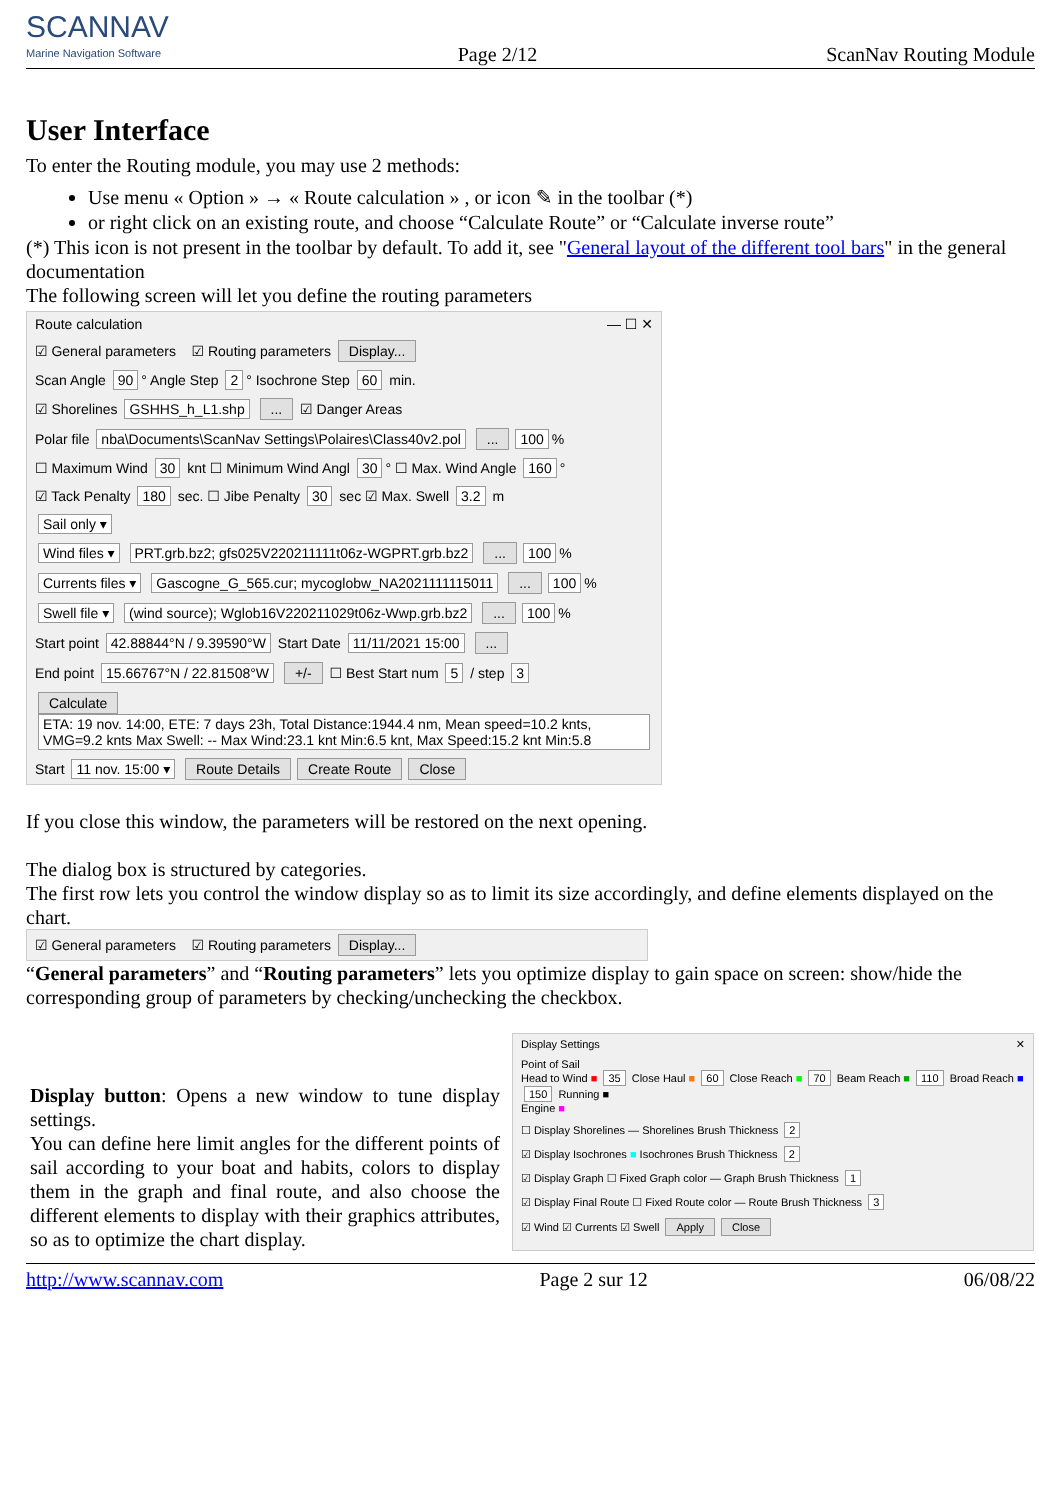SCANNAV
Marine Navigation Software
Page 2/12 ScanNav Routing Module
User Interface
To enter the Routing module, you may use 2 methods:
Use menu « Option » → « Route calculation » , or icon ✎ in the toolbar (*)
or right click on an existing route, and choose “Calculate Route” or “Calculate inverse route”
(*) This icon is not present in the toolbar by default. To add it, see "General layout of the different tool bars" in the general documentation
The following screen will let you define the routing parameters
Route calculation — ☐ ✕
☑ General parameters ☑ Routing parameters Display...
Scan Angle 90 ° Angle Step 2 ° Isochrone Step 60 min.
☑ Shorelines GSHHS_h_L1.shp ... ☑ Danger Areas
Polar file nba\Documents\ScanNav Settings\Polaires\Class40v2.pol ... 100%
☐ Maximum Wind 30 knt ☐ Minimum Wind Angl 30 ° ☐ Max. Wind Angle 160 °
☑ Tack Penalty 180 sec. ☐ Jibe Penalty 30 sec ☑ Max. Swell 3.2 m
Sail only ▾
Wind files ▾ PRT.grb.bz2; gfs025V220211111t06z-WGPRT.grb.bz2 ... 100%
Currents files ▾ Gascogne_G_565.cur; mycoglobw_NA2021111115011 ... 100%
Swell file ▾ (wind source); Wglob16V220211029t06z-Wwp.grb.bz2 ... 100%
Start point 42.88844°N / 9.39590°W Start Date 11/11/2021 15:00 ...
End point 15.66767°N / 22.81508°W +/- ☐ Best Start num 5 / step 3
Calculate ETA: 19 nov. 14:00, ETE: 7 days 23h, Total Distance:1944.4 nm, Mean speed=10.2 knts, VMG=9.2 knts Max Swell: -- Max Wind:23.1 knt Min:6.5 knt, Max Speed:15.2 knt Min:5.8
Start 11 nov. 15:00 ▾ Route Details Create Route Close
If you close this window, the parameters will be restored on the next opening.
The dialog box is structured by categories.
The first row lets you control the window display so as to limit its size accordingly, and define elements displayed on the chart.
☑ General parameters ☑ Routing parameters Display...
“General parameters” and “Routing parameters” lets you optimize display to gain space on screen: show/hide the corresponding group of parameters by checking/unchecking the checkbox.
Display button: Opens a new window to tune display settings.
You can define here limit angles for the different points of sail according to your boat and habits, colors to display them in the graph and final route, and also choose the different elements to display with their graphics attributes, so as to optimize the chart display.
Display Settings ✕
Point of Sail
Head to Wind ■ 35 Close Haul ■ 60 Close Reach ■ 70 Beam Reach ■ 110 Broad Reach ■ 150 Running ■
Engine ■
☐ Display Shorelines — Shorelines Brush Thickness 2
☑ Display Isochrones ■ Isochrones Brush Thickness 2
☑ Display Graph ☐ Fixed Graph color — Graph Brush Thickness 1
☑ Display Final Route ☐ Fixed Route color — Route Brush Thickness 3
☑ Wind ☑ Currents ☑ Swell Apply Close
http://www.scannav.com Page 2 sur 12 06/08/22